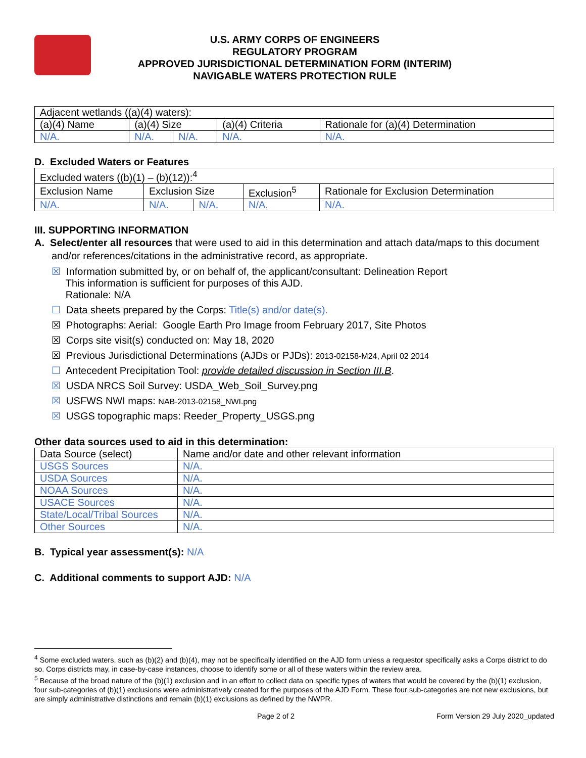U.S. ARMY CORPS OF ENGINEERS
REGULATORY PROGRAM
APPROVED JURISDICTIONAL DETERMINATION FORM (INTERIM)
NAVIGABLE WATERS PROTECTION RULE
| Adjacent wetlands ((a)(4) waters): | | | | |
| (a)(4) Name | (a)(4) Size | | (a)(4) Criteria | Rationale for (a)(4) Determination |
| N/A. | N/A. | N/A. | N/A. | N/A. |
D. Excluded Waters or Features
| Excluded waters ((b)(1) – (b)(12)):<sup>4</sup> | | | | |
| Exclusion Name | Exclusion Size | | Exclusion<sup>5</sup> | Rationale for Exclusion Determination |
| N/A. | N/A. | N/A. | N/A. | N/A. |
III. SUPPORTING INFORMATION
A. Select/enter all resources that were used to aid in this determination and attach data/maps to this document and/or references/citations in the administrative record, as appropriate.
☒ Information submitted by, or on behalf of, the applicant/consultant: Delineation Report
This information is sufficient for purposes of this AJD.
Rationale: N/A
☐ Data sheets prepared by the Corps: Title(s) and/or date(s).
☒ Photographs: Aerial: Google Earth Pro Image froom February 2017, Site Photos
☒ Corps site visit(s) conducted on: May 18, 2020
☒ Previous Jurisdictional Determinations (AJDs or PJDs): 2013-02158-M24, April 02 2014
☐ Antecedent Precipitation Tool: provide detailed discussion in Section III.B.
☒ USDA NRCS Soil Survey: USDA_Web_Soil_Survey.png
☒ USFWS NWI maps: NAB-2013-02158_NWI.png
☒ USGS topographic maps: Reeder_Property_USGS.png
Other data sources used to aid in this determination:
| Data Source (select) | Name and/or date and other relevant information |
| USGS Sources | N/A. |
| USDA Sources | N/A. |
| NOAA Sources | N/A. |
| USACE Sources | N/A. |
| State/Local/Tribal Sources | N/A. |
| Other Sources | N/A. |
B. Typical year assessment(s): N/A
C. Additional comments to support AJD: N/A
<sup>4</sup> Some excluded waters, such as (b)(2) and (b)(4), may not be specifically identified on the AJD form unless a requestor specifically asks a Corps district to do so. Corps districts may, in case-by-case instances, choose to identify some or all of these waters within the review area.
<sup>5</sup> Because of the broad nature of the (b)(1) exclusion and in an effort to collect data on specific types of waters that would be covered by the (b)(1) exclusion, four sub-categories of (b)(1) exclusions were administratively created for the purposes of the AJD Form. These four sub-categories are not new exclusions, but are simply administrative distinctions and remain (b)(1) exclusions as defined by the NWPR.
Page 2 of 2 Form Version 29 July 2020_updated